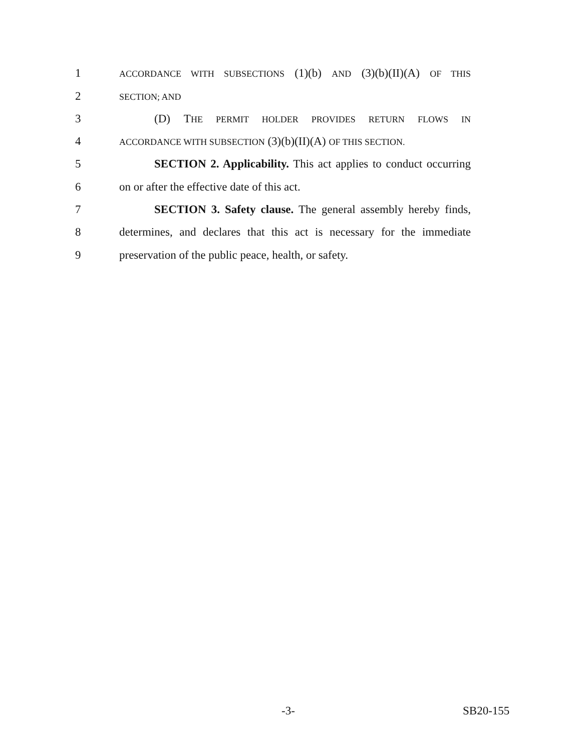1 ACCORDANCE WITH SUBSECTIONS (1)(b) AND (3)(b)(II)(A) OF THIS
2 SECTION; AND
3 (D) THE PERMIT HOLDER PROVIDES RETURN FLOWS IN
4 ACCORDANCE WITH SUBSECTION (3)(b)(II)(A) OF THIS SECTION.
5 SECTION 2. Applicability. This act applies to conduct occurring
6 on or after the effective date of this act.
7 SECTION 3. Safety clause. The general assembly hereby finds,
8 determines, and declares that this act is necessary for the immediate
9 preservation of the public peace, health, or safety.
-3- SB20-155